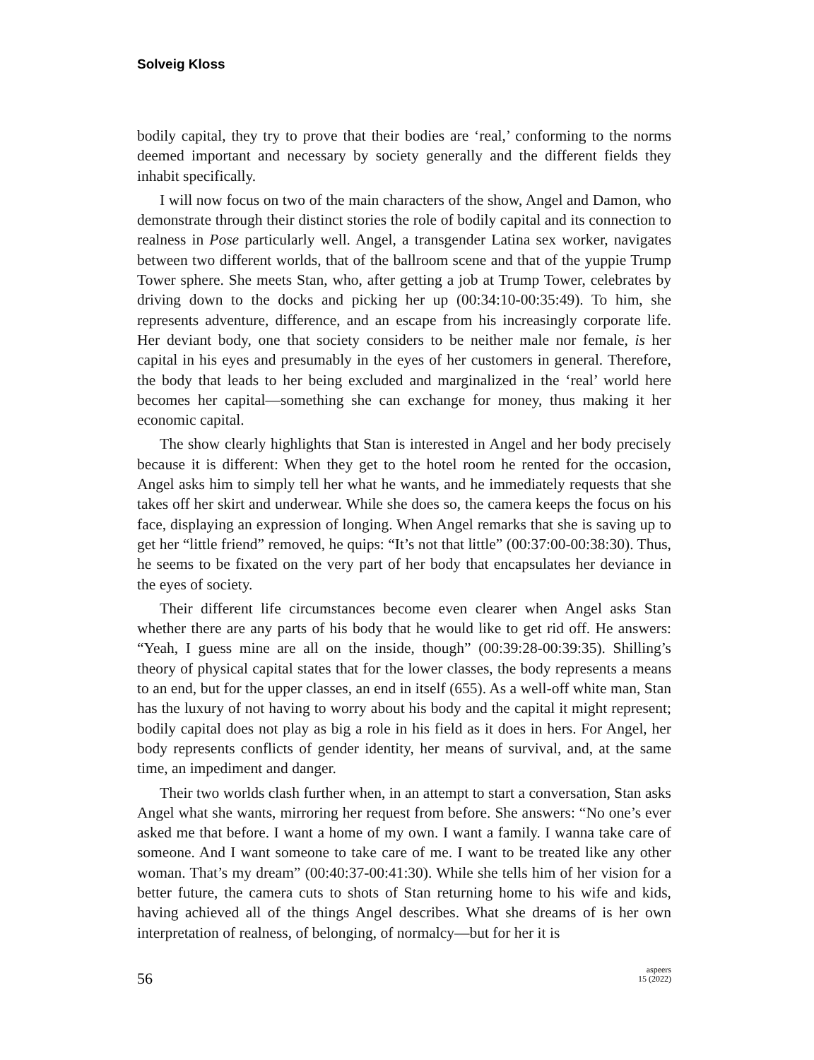Solveig Kloss
bodily capital, they try to prove that their bodies are ‘real,’ conforming to the norms deemed important and necessary by society generally and the different fields they inhabit specifically.
I will now focus on two of the main characters of the show, Angel and Damon, who demonstrate through their distinct stories the role of bodily capital and its connection to realness in Pose particularly well. Angel, a transgender Latina sex worker, navigates between two different worlds, that of the ballroom scene and that of the yuppie Trump Tower sphere. She meets Stan, who, after getting a job at Trump Tower, celebrates by driving down to the docks and picking her up (00:34:10-00:35:49). To him, she represents adventure, difference, and an escape from his increasingly corporate life. Her deviant body, one that society considers to be neither male nor female, is her capital in his eyes and presumably in the eyes of her customers in general. Therefore, the body that leads to her being excluded and marginalized in the ‘real’ world here becomes her capital—something she can exchange for money, thus making it her economic capital.
The show clearly highlights that Stan is interested in Angel and her body precisely because it is different: When they get to the hotel room he rented for the occasion, Angel asks him to simply tell her what he wants, and he immediately requests that she takes off her skirt and underwear. While she does so, the camera keeps the focus on his face, displaying an expression of longing. When Angel remarks that she is saving up to get her “little friend” removed, he quips: “It’s not that little” (00:37:00-00:38:30). Thus, he seems to be fixated on the very part of her body that encapsulates her deviance in the eyes of society.
Their different life circumstances become even clearer when Angel asks Stan whether there are any parts of his body that he would like to get rid off. He answers: “Yeah, I guess mine are all on the inside, though” (00:39:28-00:39:35). Shilling’s theory of physical capital states that for the lower classes, the body represents a means to an end, but for the upper classes, an end in itself (655). As a well-off white man, Stan has the luxury of not having to worry about his body and the capital it might represent; bodily capital does not play as big a role in his field as it does in hers. For Angel, her body represents conflicts of gender identity, her means of survival, and, at the same time, an impediment and danger.
Their two worlds clash further when, in an attempt to start a conversation, Stan asks Angel what she wants, mirroring her request from before. She answers: “No one’s ever asked me that before. I want a home of my own. I want a family. I wanna take care of someone. And I want someone to take care of me. I want to be treated like any other woman. That’s my dream” (00:40:37-00:41:30). While she tells him of her vision for a better future, the camera cuts to shots of Stan returning home to his wife and kids, having achieved all of the things Angel describes. What she dreams of is her own interpretation of realness, of belonging, of normalcy—but for her it is
56
aspeers
15 (2022)